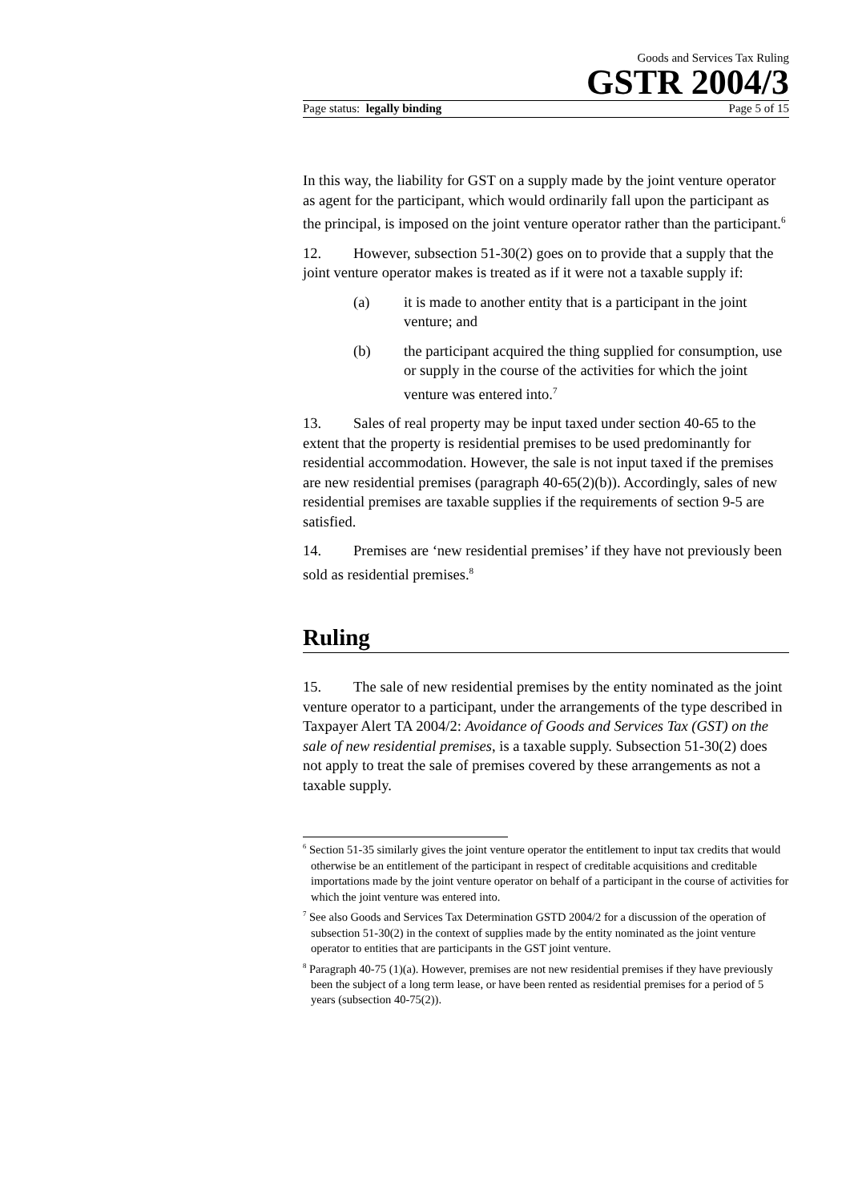Goods and Services Tax Ruling
GSTR 2004/3
Page status: legally binding Page 5 of 15
In this way, the liability for GST on a supply made by the joint venture operator as agent for the participant, which would ordinarily fall upon the participant as the principal, is imposed on the joint venture operator rather than the participant.<sup>6</sup>
12. However, subsection 51-30(2) goes on to provide that a supply that the joint venture operator makes is treated as if it were not a taxable supply if:
(a) it is made to another entity that is a participant in the joint venture; and
(b) the participant acquired the thing supplied for consumption, use or supply in the course of the activities for which the joint venture was entered into.<sup>7</sup>
13. Sales of real property may be input taxed under section 40-65 to the extent that the property is residential premises to be used predominantly for residential accommodation. However, the sale is not input taxed if the premises are new residential premises (paragraph 40-65(2)(b)). Accordingly, sales of new residential premises are taxable supplies if the requirements of section 9-5 are satisfied.
14. Premises are ‘new residential premises’ if they have not previously been sold as residential premises.<sup>8</sup>
Ruling
15. The sale of new residential premises by the entity nominated as the joint venture operator to a participant, under the arrangements of the type described in Taxpayer Alert TA 2004/2: Avoidance of Goods and Services Tax (GST) on the sale of new residential premises, is a taxable supply. Subsection 51-30(2) does not apply to treat the sale of premises covered by these arrangements as not a taxable supply.
<sup>6</sup> Section 51-35 similarly gives the joint venture operator the entitlement to input tax credits that would otherwise be an entitlement of the participant in respect of creditable acquisitions and creditable importations made by the joint venture operator on behalf of a participant in the course of activities for which the joint venture was entered into.
<sup>7</sup> See also Goods and Services Tax Determination GSTD 2004/2 for a discussion of the operation of subsection 51-30(2) in the context of supplies made by the entity nominated as the joint venture operator to entities that are participants in the GST joint venture.
<sup>8</sup> Paragraph 40-75 (1)(a). However, premises are not new residential premises if they have previously been the subject of a long term lease, or have been rented as residential premises for a period of 5 years (subsection 40-75(2)).